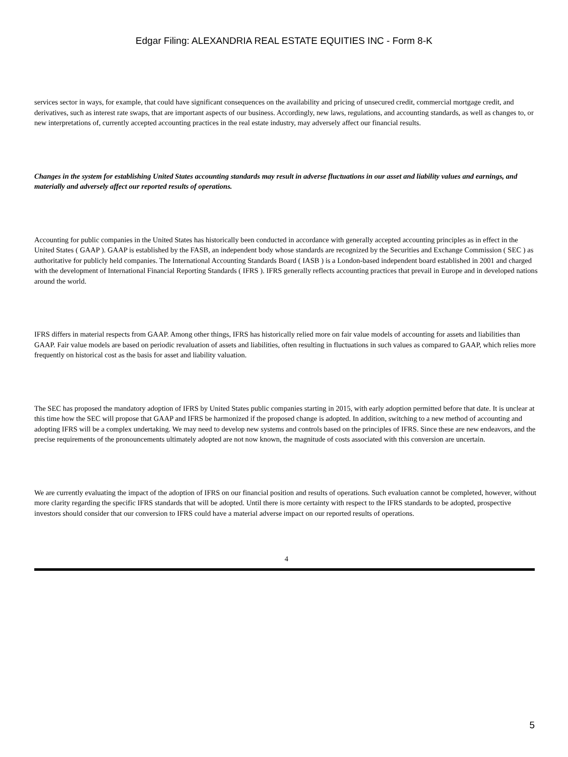Edgar Filing: ALEXANDRIA REAL ESTATE EQUITIES INC - Form 8-K
services sector in ways, for example, that could have significant consequences on the availability and pricing of unsecured credit, commercial mortgage credit, and derivatives, such as interest rate swaps, that are important aspects of our business. Accordingly, new laws, regulations, and accounting standards, as well as changes to, or new interpretations of, currently accepted accounting practices in the real estate industry, may adversely affect our financial results.
Changes in the system for establishing United States accounting standards may result in adverse fluctuations in our asset and liability values and earnings, and materially and adversely affect our reported results of operations.
Accounting for public companies in the United States has historically been conducted in accordance with generally accepted accounting principles as in effect in the United States ( GAAP ). GAAP is established by the FASB, an independent body whose standards are recognized by the Securities and Exchange Commission ( SEC ) as authoritative for publicly held companies. The International Accounting Standards Board ( IASB ) is a London-based independent board established in 2001 and charged with the development of International Financial Reporting Standards ( IFRS ). IFRS generally reflects accounting practices that prevail in Europe and in developed nations around the world.
IFRS differs in material respects from GAAP. Among other things, IFRS has historically relied more on fair value models of accounting for assets and liabilities than GAAP. Fair value models are based on periodic revaluation of assets and liabilities, often resulting in fluctuations in such values as compared to GAAP, which relies more frequently on historical cost as the basis for asset and liability valuation.
The SEC has proposed the mandatory adoption of IFRS by United States public companies starting in 2015, with early adoption permitted before that date. It is unclear at this time how the SEC will propose that GAAP and IFRS be harmonized if the proposed change is adopted. In addition, switching to a new method of accounting and adopting IFRS will be a complex undertaking. We may need to develop new systems and controls based on the principles of IFRS. Since these are new endeavors, and the precise requirements of the pronouncements ultimately adopted are not now known, the magnitude of costs associated with this conversion are uncertain.
We are currently evaluating the impact of the adoption of IFRS on our financial position and results of operations. Such evaluation cannot be completed, however, without more clarity regarding the specific IFRS standards that will be adopted. Until there is more certainty with respect to the IFRS standards to be adopted, prospective investors should consider that our conversion to IFRS could have a material adverse impact on our reported results of operations.
4
5